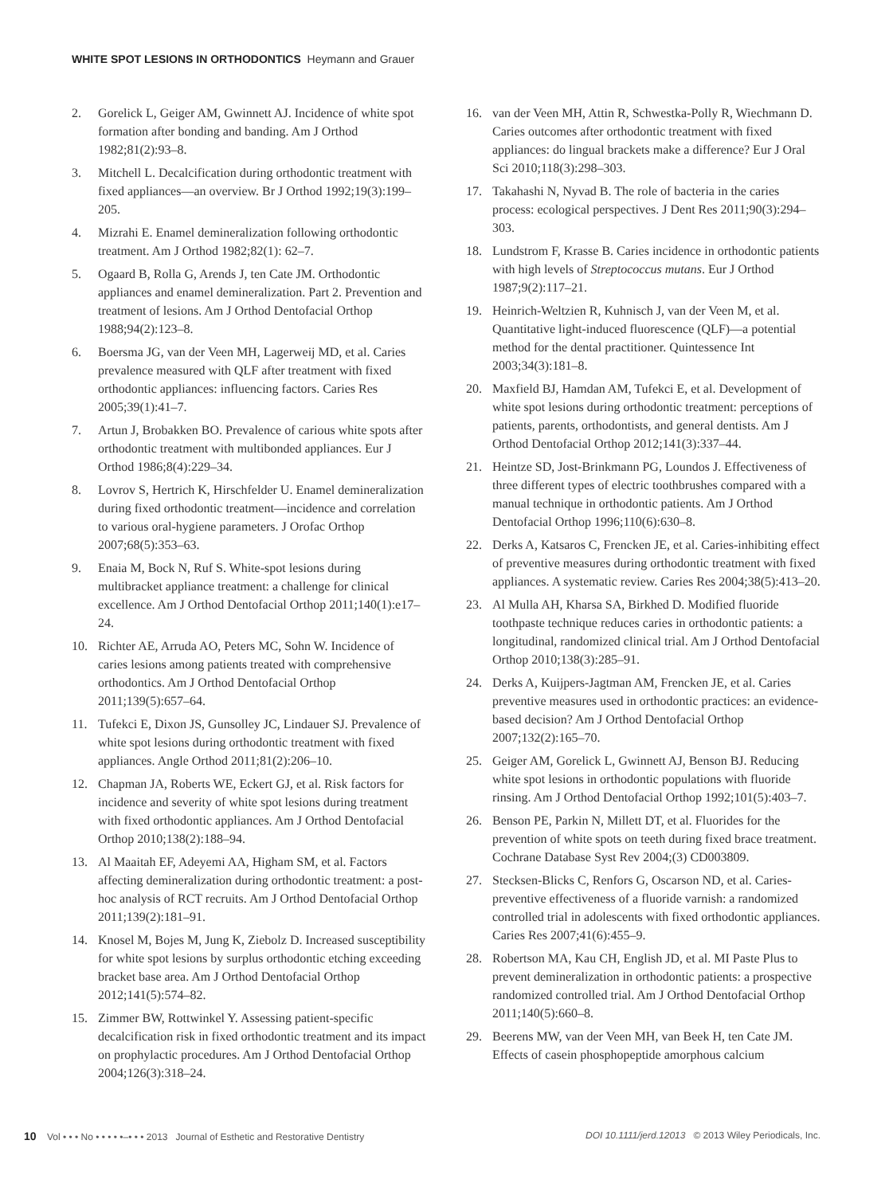WHITE SPOT LESIONS IN ORTHODONTICS Heymann and Grauer
2. Gorelick L, Geiger AM, Gwinnett AJ. Incidence of white spot formation after bonding and banding. Am J Orthod 1982;81(2):93–8.
3. Mitchell L. Decalcification during orthodontic treatment with fixed appliances—an overview. Br J Orthod 1992;19(3):199–205.
4. Mizrahi E. Enamel demineralization following orthodontic treatment. Am J Orthod 1982;82(1): 62–7.
5. Ogaard B, Rolla G, Arends J, ten Cate JM. Orthodontic appliances and enamel demineralization. Part 2. Prevention and treatment of lesions. Am J Orthod Dentofacial Orthop 1988;94(2):123–8.
6. Boersma JG, van der Veen MH, Lagerweij MD, et al. Caries prevalence measured with QLF after treatment with fixed orthodontic appliances: influencing factors. Caries Res 2005;39(1):41–7.
7. Artun J, Brobakken BO. Prevalence of carious white spots after orthodontic treatment with multibonded appliances. Eur J Orthod 1986;8(4):229–34.
8. Lovrov S, Hertrich K, Hirschfelder U. Enamel demineralization during fixed orthodontic treatment—incidence and correlation to various oral-hygiene parameters. J Orofac Orthop 2007;68(5):353–63.
9. Enaia M, Bock N, Ruf S. White-spot lesions during multibracket appliance treatment: a challenge for clinical excellence. Am J Orthod Dentofacial Orthop 2011;140(1):e17–24.
10. Richter AE, Arruda AO, Peters MC, Sohn W. Incidence of caries lesions among patients treated with comprehensive orthodontics. Am J Orthod Dentofacial Orthop 2011;139(5):657–64.
11. Tufekci E, Dixon JS, Gunsolley JC, Lindauer SJ. Prevalence of white spot lesions during orthodontic treatment with fixed appliances. Angle Orthod 2011;81(2):206–10.
12. Chapman JA, Roberts WE, Eckert GJ, et al. Risk factors for incidence and severity of white spot lesions during treatment with fixed orthodontic appliances. Am J Orthod Dentofacial Orthop 2010;138(2):188–94.
13. Al Maaitah EF, Adeyemi AA, Higham SM, et al. Factors affecting demineralization during orthodontic treatment: a post-hoc analysis of RCT recruits. Am J Orthod Dentofacial Orthop 2011;139(2):181–91.
14. Knosel M, Bojes M, Jung K, Ziebolz D. Increased susceptibility for white spot lesions by surplus orthodontic etching exceeding bracket base area. Am J Orthod Dentofacial Orthop 2012;141(5):574–82.
15. Zimmer BW, Rottwinkel Y. Assessing patient-specific decalcification risk in fixed orthodontic treatment and its impact on prophylactic procedures. Am J Orthod Dentofacial Orthop 2004;126(3):318–24.
16. van der Veen MH, Attin R, Schwestka-Polly R, Wiechmann D. Caries outcomes after orthodontic treatment with fixed appliances: do lingual brackets make a difference? Eur J Oral Sci 2010;118(3):298–303.
17. Takahashi N, Nyvad B. The role of bacteria in the caries process: ecological perspectives. J Dent Res 2011;90(3):294–303.
18. Lundstrom F, Krasse B. Caries incidence in orthodontic patients with high levels of Streptococcus mutans. Eur J Orthod 1987;9(2):117–21.
19. Heinrich-Weltzien R, Kuhnisch J, van der Veen M, et al. Quantitative light-induced fluorescence (QLF)—a potential method for the dental practitioner. Quintessence Int 2003;34(3):181–8.
20. Maxfield BJ, Hamdan AM, Tufekci E, et al. Development of white spot lesions during orthodontic treatment: perceptions of patients, parents, orthodontists, and general dentists. Am J Orthod Dentofacial Orthop 2012;141(3):337–44.
21. Heintze SD, Jost-Brinkmann PG, Loundos J. Effectiveness of three different types of electric toothbrushes compared with a manual technique in orthodontic patients. Am J Orthod Dentofacial Orthop 1996;110(6):630–8.
22. Derks A, Katsaros C, Frencken JE, et al. Caries-inhibiting effect of preventive measures during orthodontic treatment with fixed appliances. A systematic review. Caries Res 2004;38(5):413–20.
23. Al Mulla AH, Kharsa SA, Birkhed D. Modified fluoride toothpaste technique reduces caries in orthodontic patients: a longitudinal, randomized clinical trial. Am J Orthod Dentofacial Orthop 2010;138(3):285–91.
24. Derks A, Kuijpers-Jagtman AM, Frencken JE, et al. Caries preventive measures used in orthodontic practices: an evidence-based decision? Am J Orthod Dentofacial Orthop 2007;132(2):165–70.
25. Geiger AM, Gorelick L, Gwinnett AJ, Benson BJ. Reducing white spot lesions in orthodontic populations with fluoride rinsing. Am J Orthod Dentofacial Orthop 1992;101(5):403–7.
26. Benson PE, Parkin N, Millett DT, et al. Fluorides for the prevention of white spots on teeth during fixed brace treatment. Cochrane Database Syst Rev 2004;(3) CD003809.
27. Stecksen-Blicks C, Renfors G, Oscarson ND, et al. Caries-preventive effectiveness of a fluoride varnish: a randomized controlled trial in adolescents with fixed orthodontic appliances. Caries Res 2007;41(6):455–9.
28. Robertson MA, Kau CH, English JD, et al. MI Paste Plus to prevent demineralization in orthodontic patients: a prospective randomized controlled trial. Am J Orthod Dentofacial Orthop 2011;140(5):660–8.
29. Beerens MW, van der Veen MH, van Beek H, ten Cate JM. Effects of casein phosphopeptide amorphous calcium
10 Vol • • • No • • • • •–• • • 2013 Journal of Esthetic and Restorative Dentistry DOI 10.1111/jerd.12013 © 2013 Wiley Periodicals, Inc.